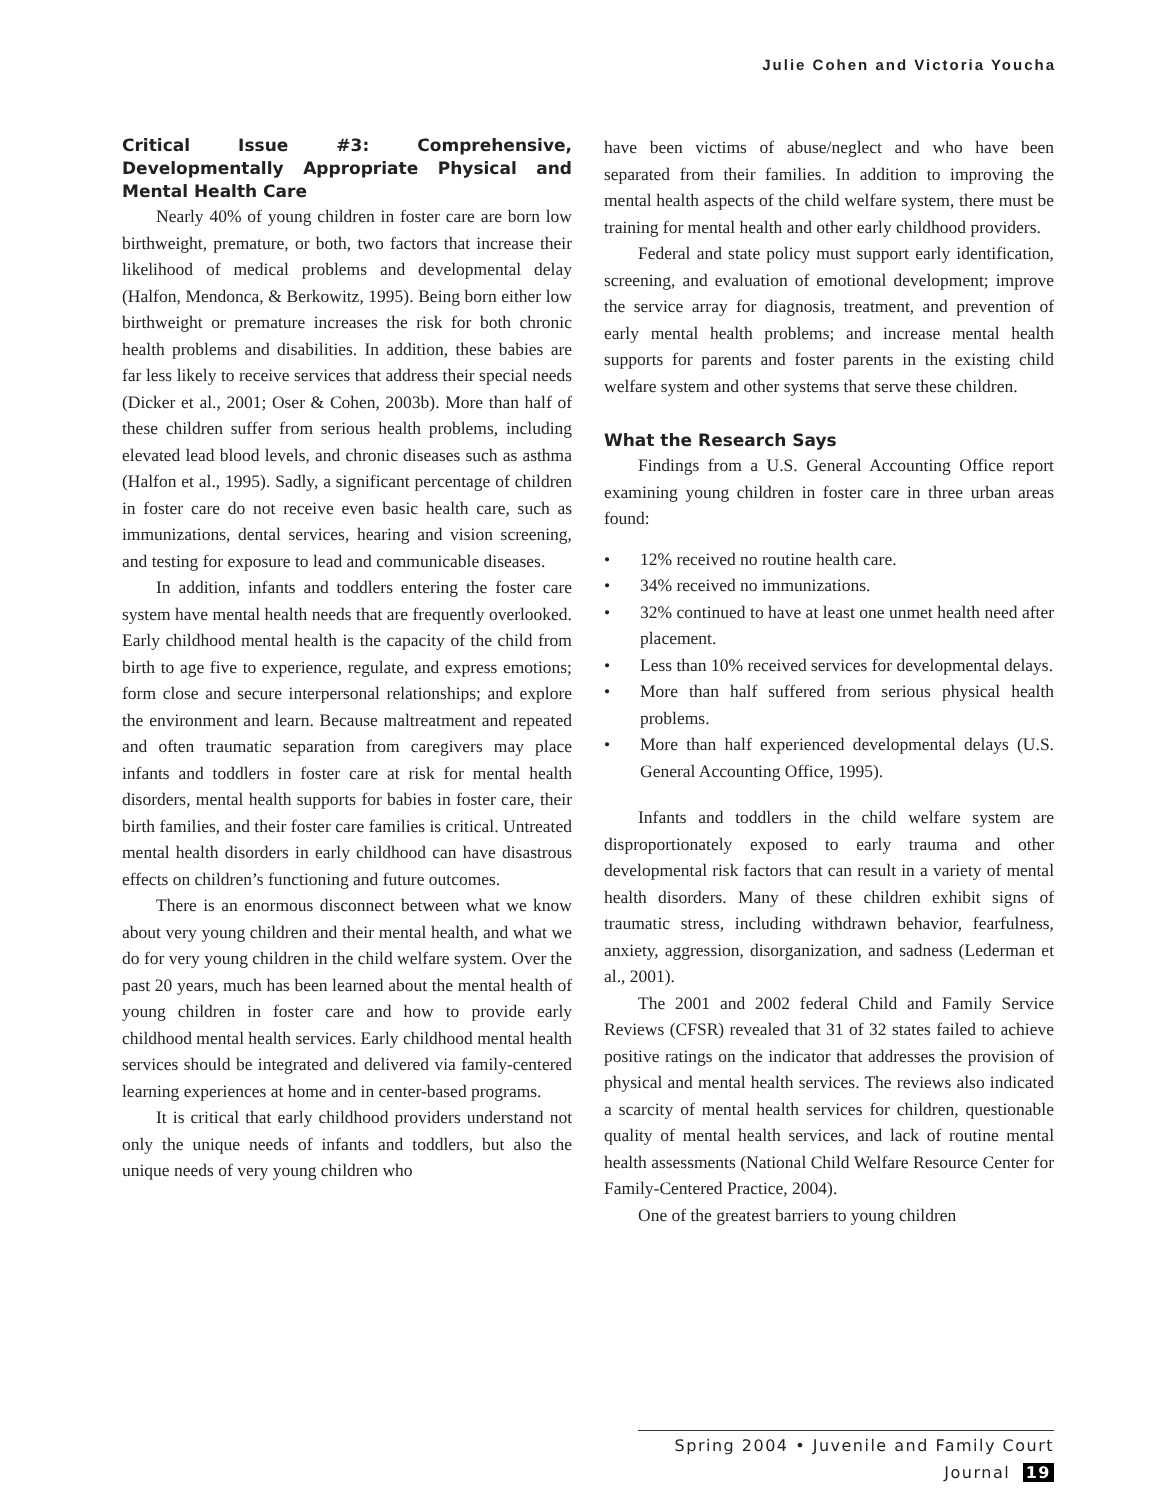Julie Cohen and Victoria Youcha
Critical Issue #3: Comprehensive, Developmentally Appropriate Physical and Mental Health Care
Nearly 40% of young children in foster care are born low birthweight, premature, or both, two factors that increase their likelihood of medical problems and developmental delay (Halfon, Mendonca, & Berkowitz, 1995). Being born either low birthweight or premature increases the risk for both chronic health problems and disabilities. In addition, these babies are far less likely to receive services that address their special needs (Dicker et al., 2001; Oser & Cohen, 2003b). More than half of these children suffer from serious health problems, including elevated lead blood levels, and chronic diseases such as asthma (Halfon et al., 1995). Sadly, a significant percentage of children in foster care do not receive even basic health care, such as immunizations, dental services, hearing and vision screening, and testing for exposure to lead and communicable diseases.
In addition, infants and toddlers entering the foster care system have mental health needs that are frequently overlooked. Early childhood mental health is the capacity of the child from birth to age five to experience, regulate, and express emotions; form close and secure interpersonal relationships; and explore the environment and learn. Because maltreatment and repeated and often traumatic separation from caregivers may place infants and toddlers in foster care at risk for mental health disorders, mental health supports for babies in foster care, their birth families, and their foster care families is critical. Untreated mental health disorders in early childhood can have disastrous effects on children’s functioning and future outcomes.
There is an enormous disconnect between what we know about very young children and their mental health, and what we do for very young children in the child welfare system. Over the past 20 years, much has been learned about the mental health of young children in foster care and how to provide early childhood mental health services. Early childhood mental health services should be integrated and delivered via family-centered learning experiences at home and in center-based programs.
It is critical that early childhood providers understand not only the unique needs of infants and toddlers, but also the unique needs of very young children who
have been victims of abuse/neglect and who have been separated from their families. In addition to improving the mental health aspects of the child welfare system, there must be training for mental health and other early childhood providers.
Federal and state policy must support early identification, screening, and evaluation of emotional development; improve the service array for diagnosis, treatment, and prevention of early mental health problems; and increase mental health supports for parents and foster parents in the existing child welfare system and other systems that serve these children.
What the Research Says
Findings from a U.S. General Accounting Office report examining young children in foster care in three urban areas found:
• 12% received no routine health care.
• 34% received no immunizations.
• 32% continued to have at least one unmet health need after placement.
• Less than 10% received services for developmental delays.
• More than half suffered from serious physical health problems.
• More than half experienced developmental delays (U.S. General Accounting Office, 1995).
Infants and toddlers in the child welfare system are disproportionately exposed to early trauma and other developmental risk factors that can result in a variety of mental health disorders. Many of these children exhibit signs of traumatic stress, including withdrawn behavior, fearfulness, anxiety, aggression, disorganization, and sadness (Lederman et al., 2001).
The 2001 and 2002 federal Child and Family Service Reviews (CFSR) revealed that 31 of 32 states failed to achieve positive ratings on the indicator that addresses the provision of physical and mental health services. The reviews also indicated a scarcity of mental health services for children, questionable quality of mental health services, and lack of routine mental health assessments (National Child Welfare Resource Center for Family-Centered Practice, 2004).
One of the greatest barriers to young children
Spring 2004 • Juvenile and Family Court Journal 19